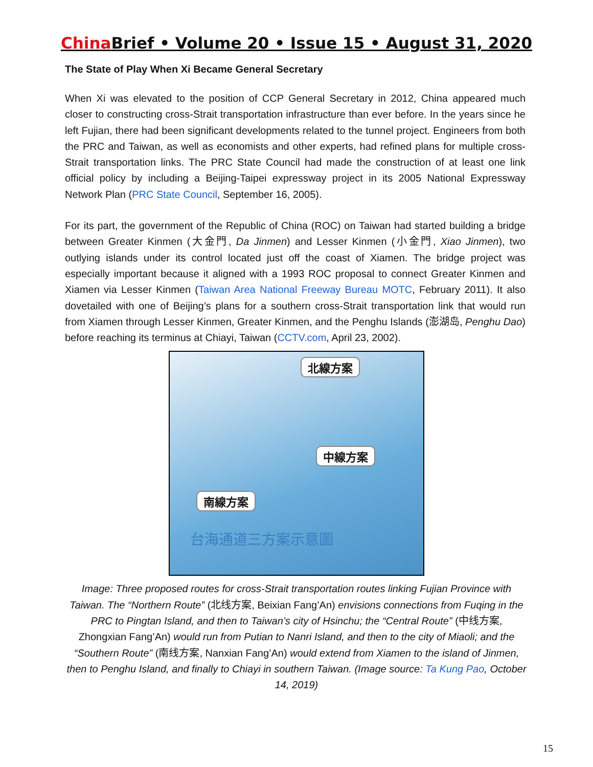China Brief • Volume 20 • Issue 15 • August 31, 2020
The State of Play When Xi Became General Secretary
When Xi was elevated to the position of CCP General Secretary in 2012, China appeared much closer to constructing cross-Strait transportation infrastructure than ever before. In the years since he left Fujian, there had been significant developments related to the tunnel project. Engineers from both the PRC and Taiwan, as well as economists and other experts, had refined plans for multiple cross-Strait transportation links. The PRC State Council had made the construction of at least one link official policy by including a Beijing-Taipei expressway project in its 2005 National Expressway Network Plan (PRC State Council, September 16, 2005).
For its part, the government of the Republic of China (ROC) on Taiwan had started building a bridge between Greater Kinmen (大金門, Da Jinmen) and Lesser Kinmen (小金門, Xiao Jinmen), two outlying islands under its control located just off the coast of Xiamen. The bridge project was especially important because it aligned with a 1993 ROC proposal to connect Greater Kinmen and Xiamen via Lesser Kinmen (Taiwan Area National Freeway Bureau MOTC, February 2011). It also dovetailed with one of Beijing’s plans for a southern cross-Strait transportation link that would run from Xiamen through Lesser Kinmen, Greater Kinmen, and the Penghu Islands (澎湖岛, Penghu Dao) before reaching its terminus at Chiayi, Taiwan (CCTV.com, April 23, 2002).
北線方案
中線方案
南線方案
台海通道三方案示意圖
Image: Three proposed routes for cross-Strait transportation routes linking Fujian Province with Taiwan. The “Northern Route” (北线方案, Beixian Fang’An) envisions connections from Fuqing in the PRC to Pingtan Island, and then to Taiwan’s city of Hsinchu; the “Central Route” (中线方案, Zhongxian Fang’An) would run from Putian to Nanri Island, and then to the city of Miaoli; and the “Southern Route” (南线方案, Nanxian Fang’An) would extend from Xiamen to the island of Jinmen, then to Penghu Island, and finally to Chiayi in southern Taiwan. (Image source: Ta Kung Pao, October 14, 2019)
15